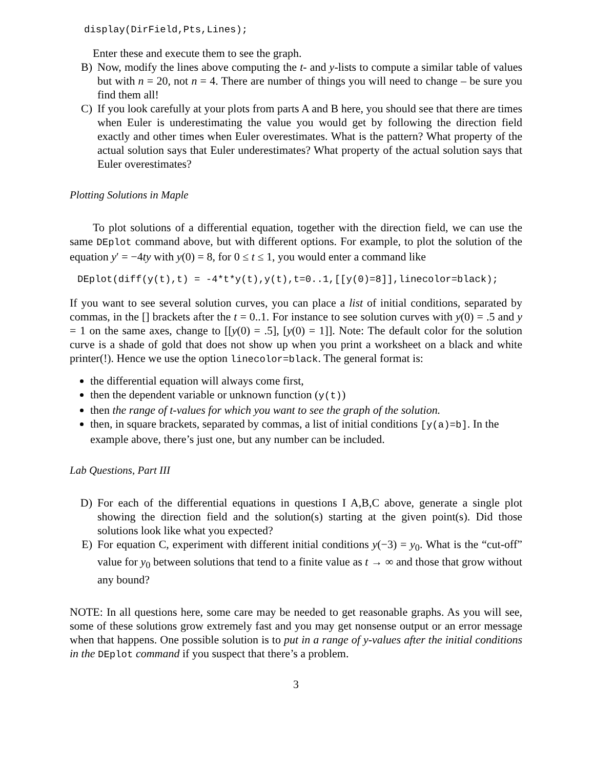display(DirField,Pts,Lines);
Enter these and execute them to see the graph.
B) Now, modify the lines above computing the t- and y-lists to compute a similar table of values but with n = 20, not n = 4. There are number of things you will need to change – be sure you find them all!
C) If you look carefully at your plots from parts A and B here, you should see that there are times when Euler is underestimating the value you would get by following the direction field exactly and other times when Euler overestimates. What is the pattern? What property of the actual solution says that Euler underestimates? What property of the actual solution says that Euler overestimates?
Plotting Solutions in Maple
To plot solutions of a differential equation, together with the direction field, we can use the same DEplot command above, but with different options. For example, to plot the solution of the equation y′ = −4ty with y(0) = 8, for 0 ≤ t ≤ 1, you would enter a command like
DEplot(diff(y(t),t) = -4*t*y(t),y(t),t=0..1,[[y(0)=8]],linecolor=black);
If you want to see several solution curves, you can place a list of initial conditions, separated by commas, in the [] brackets after the t = 0..1. For instance to see solution curves with y(0) = .5 and y = 1 on the same axes, change to [[y(0) = .5], [y(0) = 1]]. Note: The default color for the solution curve is a shade of gold that does not show up when you print a worksheet on a black and white printer(!). Hence we use the option linecolor=black. The general format is:
the differential equation will always come first,
then the dependent variable or unknown function (y(t))
then the range of t-values for which you want to see the graph of the solution.
then, in square brackets, separated by commas, a list of initial conditions [y(a)=b]. In the example above, there’s just one, but any number can be included.
Lab Questions, Part III
D) For each of the differential equations in questions I A,B,C above, generate a single plot showing the direction field and the solution(s) starting at the given point(s). Did those solutions look like what you expected?
E) For equation C, experiment with different initial conditions y(−3) = y<sub>0</sub>. What is the “cut-off” value for y<sub>0</sub> between solutions that tend to a finite value as t → ∞ and those that grow without any bound?
NOTE: In all questions here, some care may be needed to get reasonable graphs. As you will see, some of these solutions grow extremely fast and you may get nonsense output or an error message when that happens. One possible solution is to put in a range of y-values after the initial conditions in the DEplot command if you suspect that there’s a problem.
3